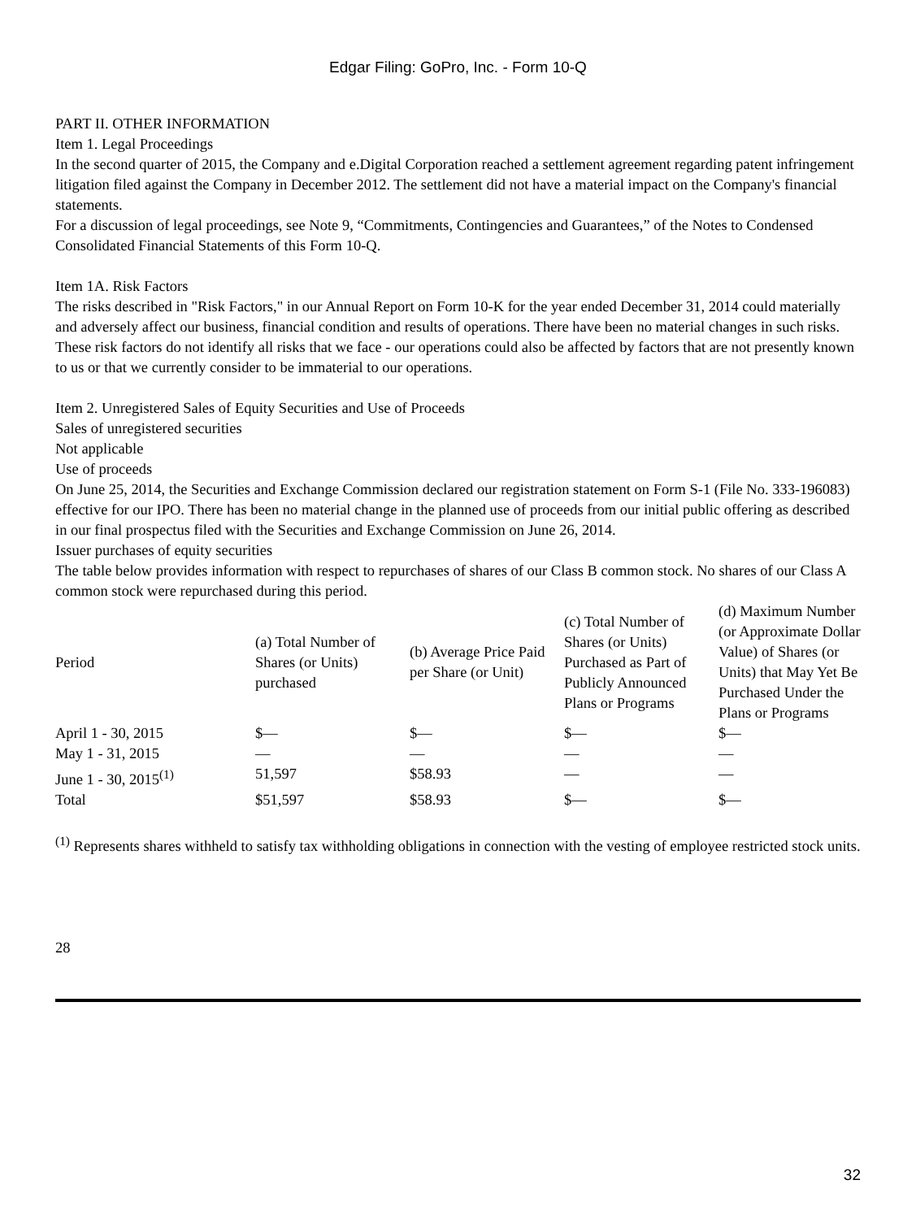Edgar Filing: GoPro, Inc. - Form 10-Q
PART II. OTHER INFORMATION
Item 1. Legal Proceedings
In the second quarter of 2015, the Company and e.Digital Corporation reached a settlement agreement regarding patent infringement litigation filed against the Company in December 2012. The settlement did not have a material impact on the Company's financial statements.
For a discussion of legal proceedings, see Note 9, “Commitments, Contingencies and Guarantees,” of the Notes to Condensed Consolidated Financial Statements of this Form 10-Q.
Item 1A. Risk Factors
The risks described in "Risk Factors," in our Annual Report on Form 10-K for the year ended December 31, 2014 could materially and adversely affect our business, financial condition and results of operations. There have been no material changes in such risks. These risk factors do not identify all risks that we face - our operations could also be affected by factors that are not presently known to us or that we currently consider to be immaterial to our operations.
Item 2. Unregistered Sales of Equity Securities and Use of Proceeds
Sales of unregistered securities
Not applicable
Use of proceeds
On June 25, 2014, the Securities and Exchange Commission declared our registration statement on Form S-1 (File No. 333-196083) effective for our IPO. There has been no material change in the planned use of proceeds from our initial public offering as described in our final prospectus filed with the Securities and Exchange Commission on June 26, 2014.
Issuer purchases of equity securities
The table below provides information with respect to repurchases of shares of our Class B common stock. No shares of our Class A common stock were repurchased during this period.
| Period | (a) Total Number of Shares (or Units) purchased | (b) Average Price Paid per Share (or Unit) | (c) Total Number of Shares (or Units) Purchased as Part of Publicly Announced Plans or Programs | (d) Maximum Number (or Approximate Dollar Value) of Shares (or Units) that May Yet Be Purchased Under the Plans or Programs |
| --- | --- | --- | --- | --- |
| April 1 - 30, 2015 | $— | $— | $— | $— |
| May 1 - 31, 2015 | — | — | — | — |
| June 1 - 30, 2015<sup>(1)</sup> | 51,597 | $58.93 | — | — |
| Total | $51,597 | $58.93 | $— | $— |
<sup>(1)</sup> Represents shares withheld to satisfy tax withholding obligations in connection with the vesting of employee restricted stock units.
28
32